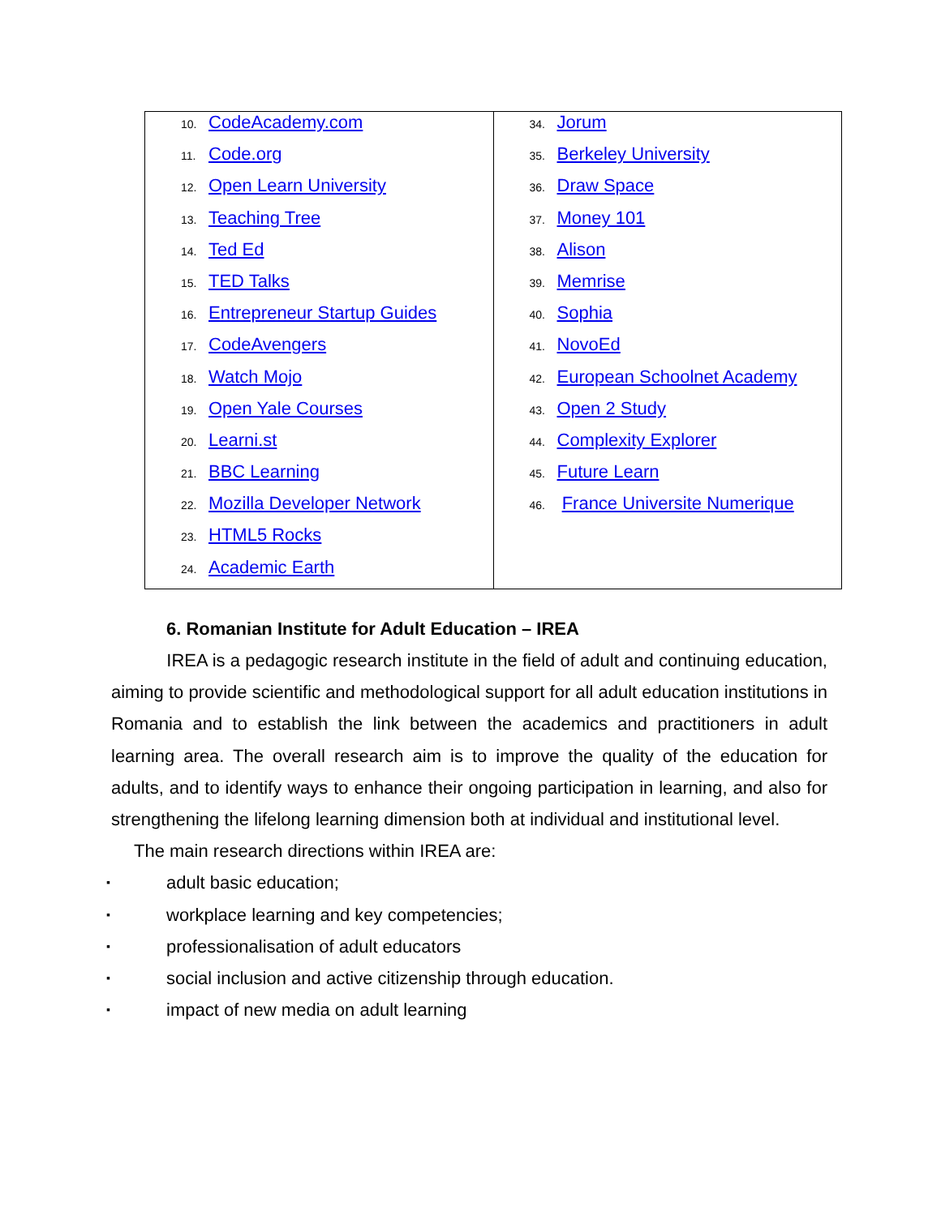| 10. CodeAcademy.com 11. Code.org 12. Open Learn University 13. Teaching Tree 14. Ted Ed 15. TED Talks 16. Entrepreneur Startup Guides 17. CodeAvengers 18. Watch Mojo 19. Open Yale Courses 20. Learni.st 21. BBC Learning 22. Mozilla Developer Network 23. HTML5 Rocks 24. Academic Earth | 34. Jorum 35. Berkeley University 36. Draw Space 37. Money 101 38. Alison 39. Memrise 40. Sophia 41. NovoEd 42. European Schoolnet Academy 43. Open 2 Study 44. Complexity Explorer 45. Future Learn 46. France Universite Numerique |
6. Romanian Institute for Adult Education – IREA
IREA is a pedagogic research institute in the field of adult and continuing education, aiming to provide scientific and methodological support for all adult education institutions in Romania and to establish the link between the academics and practitioners in adult learning area. The overall research aim is to improve the quality of the education for adults, and to identify ways to enhance their ongoing participation in learning, and also for strengthening the lifelong learning dimension both at individual and institutional level.
The main research directions within IREA are:
▪ adult basic education;
▪ workplace learning and key competencies;
▪ professionalisation of adult educators
▪ social inclusion and active citizenship through education.
▪ impact of new media on adult learning